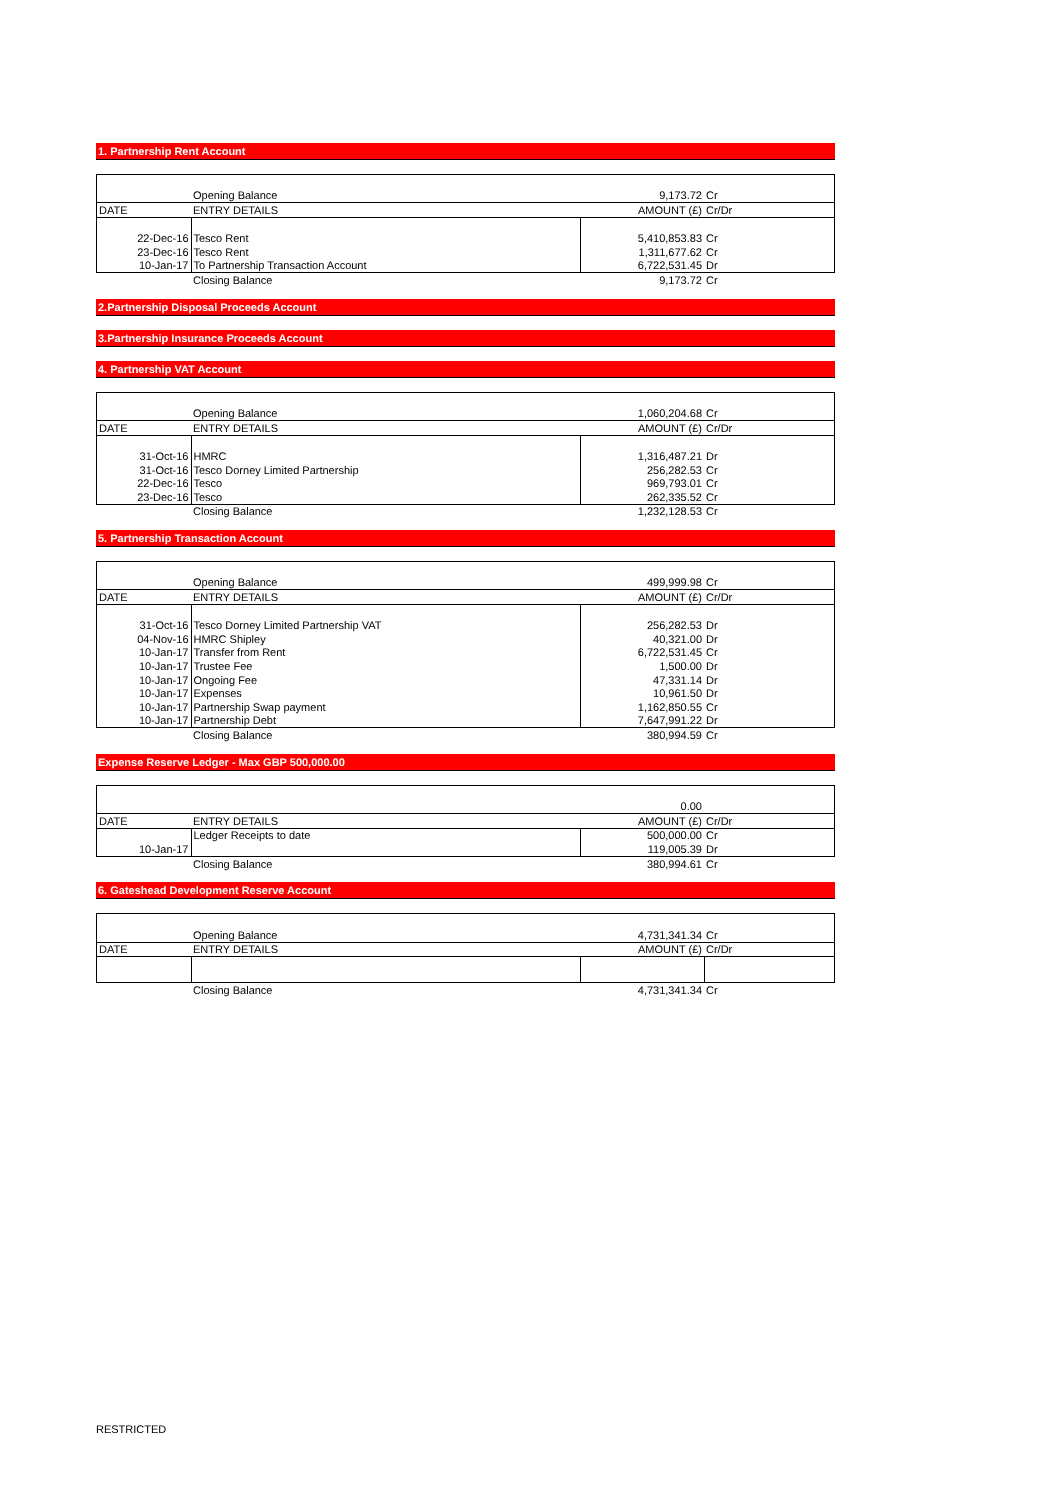1. Partnership Rent Account
| | Opening Balance | 9,173.72 | Cr |
| DATE | ENTRY DETAILS | AMOUNT (£) | Cr/Dr |
| 22-Dec-16 | Tesco Rent | 5,410,853.83 | Cr |
| 23-Dec-16 | Tesco Rent | 1,311,677.62 | Cr |
| 10-Jan-17 | To Partnership Transaction Account | 6,722,531.45 | Dr |
| | Closing Balance | 9,173.72 | Cr |
2.Partnership Disposal Proceeds Account
3.Partnership Insurance Proceeds Account
4. Partnership VAT Account
| | Opening Balance | 1,060,204.68 | Cr |
| DATE | ENTRY DETAILS | AMOUNT (£) | Cr/Dr |
| 31-Oct-16 | HMRC | 1,316,487.21 | Dr |
| 31-Oct-16 | Tesco Dorney Limited Partnership | 256,282.53 | Cr |
| 22-Dec-16 | Tesco | 969,793.01 | Cr |
| 23-Dec-16 | Tesco | 262,335.52 | Cr |
| | Closing Balance | 1,232,128.53 | Cr |
5. Partnership Transaction Account
| | Opening Balance | 499,999.98 | Cr |
| DATE | ENTRY DETAILS | AMOUNT (£) | Cr/Dr |
| 31-Oct-16 | Tesco Dorney Limited Partnership VAT | 256,282.53 | Dr |
| 04-Nov-16 | HMRC Shipley | 40,321.00 | Dr |
| 10-Jan-17 | Transfer from Rent | 6,722,531.45 | Cr |
| 10-Jan-17 | Trustee Fee | 1,500.00 | Dr |
| 10-Jan-17 | Ongoing Fee | 47,331.14 | Dr |
| 10-Jan-17 | Expenses | 10,961.50 | Dr |
| 10-Jan-17 | Partnership Swap payment | 1,162,850.55 | Cr |
| 10-Jan-17 | Partnership Debt | 7,647,991.22 | Dr |
| | Closing Balance | 380,994.59 | Cr |
Expense Reserve Ledger - Max GBP 500,000.00
| | | 0.00 | |
| DATE | ENTRY DETAILS | AMOUNT (£) | Cr/Dr |
| | Ledger Receipts to date | 500,000.00 | Cr |
| 10-Jan-17 | | 119,005.39 | Dr |
| | Closing Balance | 380,994.61 | Cr |
6. Gateshead Development Reserve Account
| | Opening Balance | 4,731,341.34 | Cr |
| DATE | ENTRY DETAILS | AMOUNT (£) | Cr/Dr |
| | Closing Balance | 4,731,341.34 | Cr |
RESTRICTED